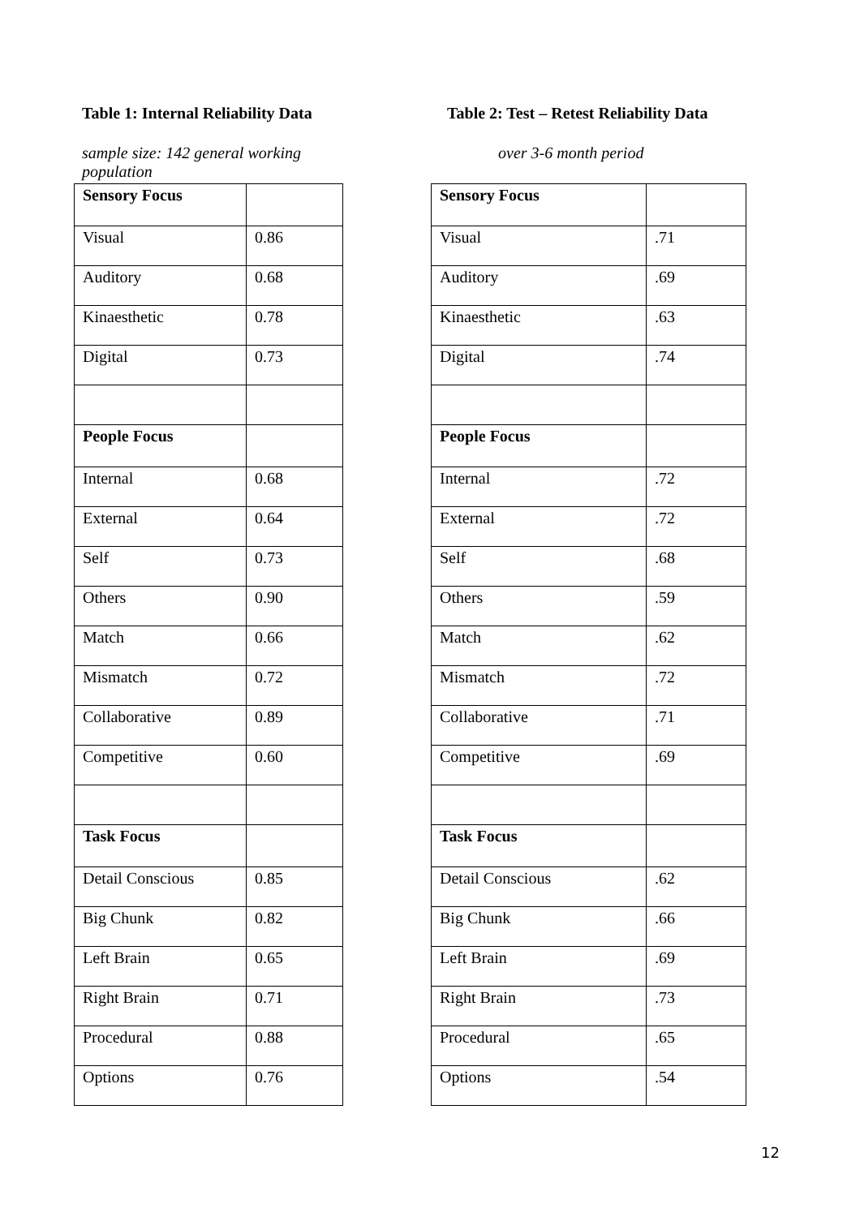Table 1: Internal Reliability Data
sample size: 142 general working population
| Sensory Focus | |
| Visual | 0.86 |
| Auditory | 0.68 |
| Kinaesthetic | 0.78 |
| Digital | 0.73 |
| People Focus | |
| Internal | 0.68 |
| External | 0.64 |
| Self | 0.73 |
| Others | 0.90 |
| Match | 0.66 |
| Mismatch | 0.72 |
| Collaborative | 0.89 |
| Competitive | 0.60 |
| Task Focus | |
| Detail Conscious | 0.85 |
| Big Chunk | 0.82 |
| Left Brain | 0.65 |
| Right Brain | 0.71 |
| Procedural | 0.88 |
| Options | 0.76 |
Table 2: Test – Retest Reliability Data
over 3-6 month period
| Sensory Focus | |
| Visual | .71 |
| Auditory | .69 |
| Kinaesthetic | .63 |
| Digital | .74 |
| People Focus | |
| Internal | .72 |
| External | .72 |
| Self | .68 |
| Others | .59 |
| Match | .62 |
| Mismatch | .72 |
| Collaborative | .71 |
| Competitive | .69 |
| Task Focus | |
| Detail Conscious | .62 |
| Big Chunk | .66 |
| Left Brain | .69 |
| Right Brain | .73 |
| Procedural | .65 |
| Options | .54 |
12